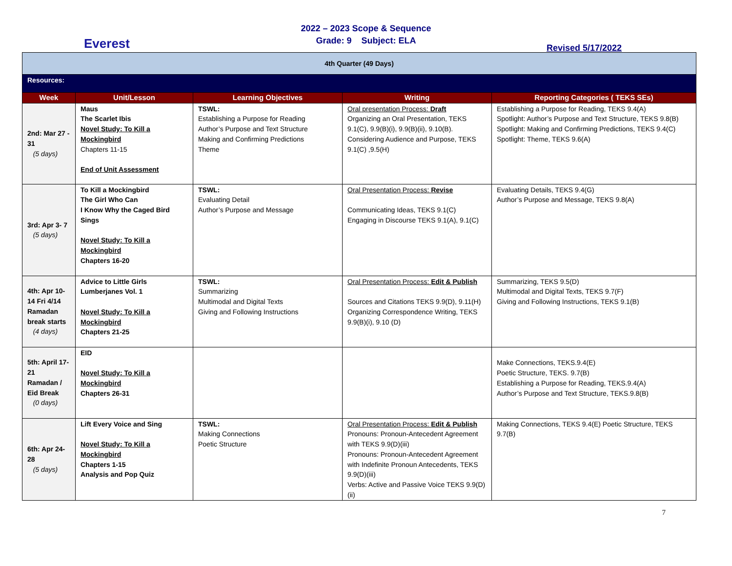Everest
2022 – 2023 Scope & Sequence
Grade: 9 Subject: ELA
Revised 5/17/2022
| 4th Quarter (49 Days) | | | | |
| Resources: | | | | |
| Week | Unit/Lesson | Learning Objectives | Writing | Reporting Categories ( TEKS SEs) |
| 2nd: Mar 27 - 31 (5 days) | Maus The Scarlet Ibis Novel Study: To Kill a Mockingbird Chapters 11-15 End of Unit Assessment | TSWL: Establishing a Purpose for Reading Author’s Purpose and Text Structure Making and Confirming Predictions Theme | Oral presentation Process: Draft Organizing an Oral Presentation, TEKS 9.1(C), 9.9(B)(i), 9.9(B)(ii), 9.10(B). Considering Audience and Purpose, TEKS 9.1(C) ,9.5(H) | Establishing a Purpose for Reading, TEKS 9.4(A) Spotlight: Author’s Purpose and Text Structure, TEKS 9.8(B) Spotlight: Making and Confirming Predictions, TEKS 9.4(C) Spotlight: Theme, TEKS 9.6(A) |
| 3rd: Apr 3- 7 (5 days) | To Kill a Mockingbird The Girl Who Can I Know Why the Caged Bird Sings Novel Study: To Kill a Mockingbird Chapters 16-20 | TSWL: Evaluating Detail Author’s Purpose and Message | Oral Presentation Process: Revise Communicating Ideas, TEKS 9.1(C) Engaging in Discourse TEKS 9.1(A), 9.1(C) | Evaluating Details, TEKS 9.4(G) Author’s Purpose and Message, TEKS 9.8(A) |
| 4th: Apr 10- 14 Fri 4/14 Ramadan break starts (4 days) | Advice to Little Girls Lumberjanes Vol. 1 Novel Study: To Kill a Mockingbird Chapters 21-25 | TSWL: Summarizing Multimodal and Digital Texts Giving and Following Instructions | Oral Presentation Process: Edit & Publish Sources and Citations TEKS 9.9(D), 9.11(H) Organizing Correspondence Writing, TEKS 9.9(B)(i), 9.10 (D) | Summarizing, TEKS 9.5(D) Multimodal and Digital Texts, TEKS 9.7(F) Giving and Following Instructions, TEKS 9.1(B) |
| 5th: April 17-21 Ramadan / Eid Break (0 days) | EID Novel Study: To Kill a Mockingbird Chapters 26-31 | | | Make Connections, TEKS.9.4(E) Poetic Structure, TEKS. 9.7(B) Establishing a Purpose for Reading, TEKS.9.4(A) Author’s Purpose and Text Structure, TEKS.9.8(B) |
| 6th: Apr 24- 28 (5 days) | Lift Every Voice and Sing Novel Study: To Kill a Mockingbird Chapters 1-15 Analysis and Pop Quiz | TSWL: Making Connections Poetic Structure | Oral Presentation Process: Edit & Publish Pronouns: Pronoun-Antecedent Agreement with TEKS 9.9(D)(iii) Pronouns: Pronoun-Antecedent Agreement with Indefinite Pronoun Antecedents, TEKS 9.9(D)(iii) Verbs: Active and Passive Voice TEKS 9.9(D)(ii) | Making Connections, TEKS 9.4(E) Poetic Structure, TEKS 9.7(B) |
7